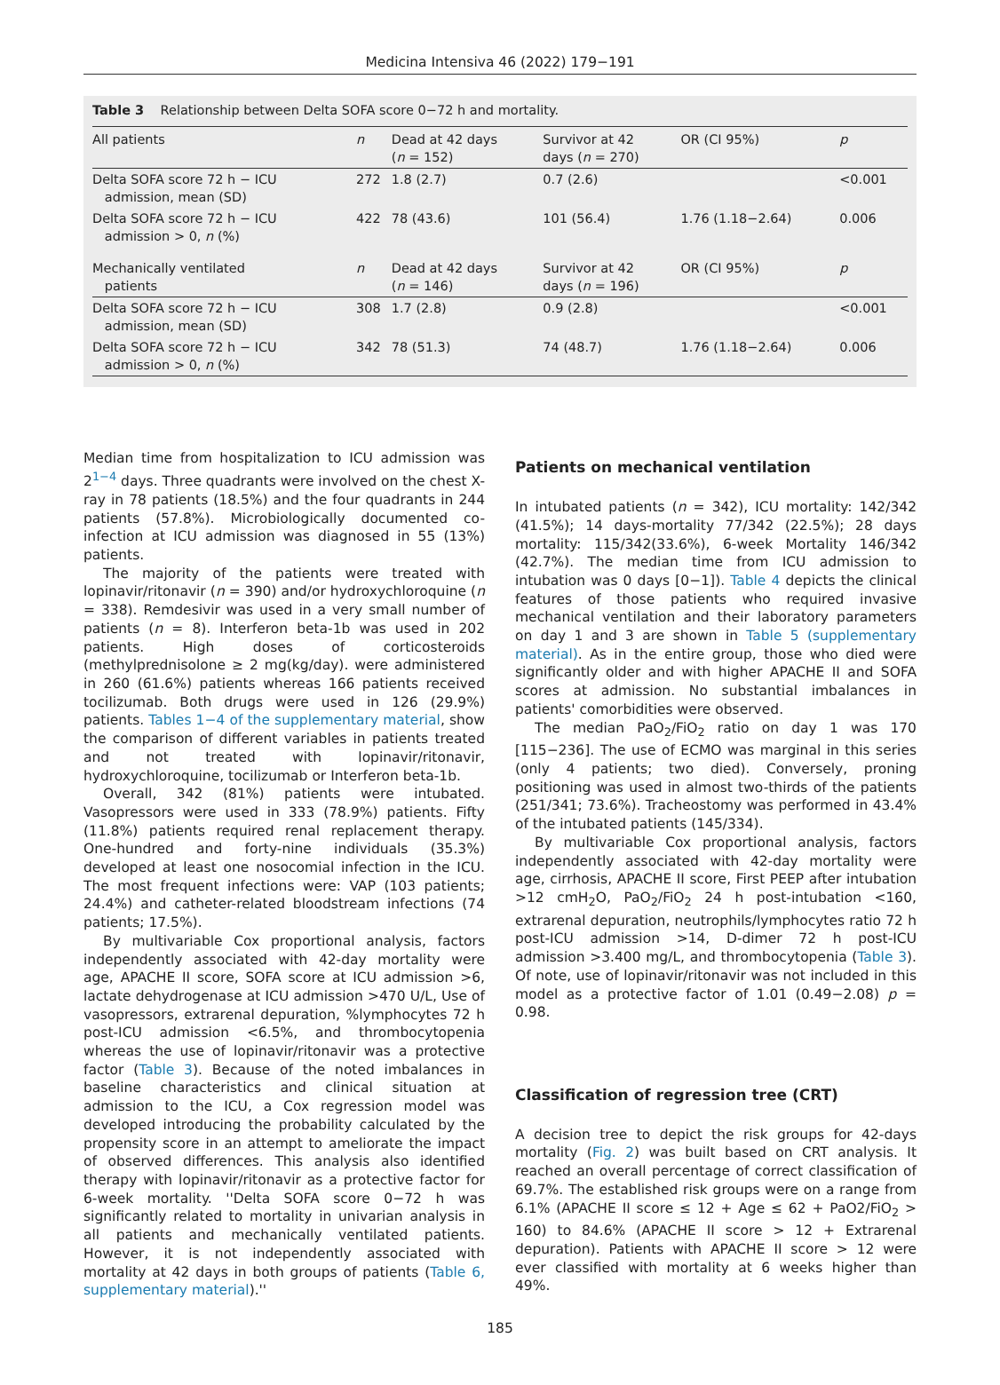Medicina Intensiva 46 (2022) 179−191
Table 3 Relationship between Delta SOFA score 0−72 h and mortality.
| All patients | n | Dead at 42 days ( n = 152) | Survivor at 42 days ( n = 270) | OR (CI 95%) | p |
| --- | --- | --- | --- | --- | --- |
| Delta SOFA score 72 h − ICU admission, mean (SD) | 272 | 1.8 (2.7) | 0.7 (2.6) | | <0.001 |
| Delta SOFA score 72 h − ICU admission > 0, n (%) | 422 | 78 (43.6) | 101 (56.4) | 1.76 (1.18−2.64) | 0.006 |
| Mechanically ventilated patients | n | Dead at 42 days ( n = 146) | Survivor at 42 days ( n = 196) | OR (CI 95%) | p |
| Delta SOFA score 72 h − ICU admission, mean (SD) | 308 | 1.7 (2.8) | 0.9 (2.8) | | <0.001 |
| Delta SOFA score 72 h − ICU admission > 0, n (%) | 342 | 78 (51.3) | 74 (48.7) | 1.76 (1.18−2.64) | 0.006 |
Median time from hospitalization to ICU admission was 2<sup>1−4</sup> days. Three quadrants were involved on the chest X-ray in 78 patients (18.5%) and the four quadrants in 244 patients (57.8%). Microbiologically documented co-infection at ICU admission was diagnosed in 55 (13%) patients.
The majority of the patients were treated with lopinavir/ritonavir (n = 390) and/or hydroxychloroquine (n = 338). Remdesivir was used in a very small number of patients (n = 8). Interferon beta-1b was used in 202 patients. High doses of corticosteroids (methylprednisolone ≥ 2 mg(kg/day). were administered in 260 (61.6%) patients whereas 166 patients received tocilizumab. Both drugs were used in 126 (29.9%) patients. Tables 1−4 of the supplementary material, show the comparison of different variables in patients treated and not treated with lopinavir/ritonavir, hydroxychloroquine, tocilizumab or Interferon beta-1b.
Overall, 342 (81%) patients were intubated. Vasopressors were used in 333 (78.9%) patients. Fifty (11.8%) patients required renal replacement therapy. One-hundred and forty-nine individuals (35.3%) developed at least one nosocomial infection in the ICU. The most frequent infections were: VAP (103 patients; 24.4%) and catheter-related bloodstream infections (74 patients; 17.5%).
By multivariable Cox proportional analysis, factors independently associated with 42-day mortality were age, APACHE II score, SOFA score at ICU admission >6, lactate dehydrogenase at ICU admission >470 U/L, Use of vasopressors, extrarenal depuration, %lymphocytes 72 h post-ICU admission <6.5%, and thrombocytopenia whereas the use of lopinavir/ritonavir was a protective factor (Table 3). Because of the noted imbalances in baseline characteristics and clinical situation at admission to the ICU, a Cox regression model was developed introducing the probability calculated by the propensity score in an attempt to ameliorate the impact of observed differences. This analysis also identified therapy with lopinavir/ritonavir as a protective factor for 6-week mortality. ''Delta SOFA score 0−72 h was significantly related to mortality in univarian analysis in all patients and mechanically ventilated patients. However, it is not independently associated with mortality at 42 days in both groups of patients (Table 6, supplementary material).''
Patients on mechanical ventilation
In intubated patients (n = 342), ICU mortality: 142/342 (41.5%); 14 days-mortality 77/342 (22.5%); 28 days mortality: 115/342(33.6%), 6-week Mortality 146/342 (42.7%). The median time from ICU admission to intubation was 0 days [0−1]). Table 4 depicts the clinical features of those patients who required invasive mechanical ventilation and their laboratory parameters on day 1 and 3 are shown in Table 5 (supplementary material). As in the entire group, those who died were significantly older and with higher APACHE II and SOFA scores at admission. No substantial imbalances in patients' comorbidities were observed.
The median PaO<sub>2</sub>/FiO<sub>2</sub> ratio on day 1 was 170 [115−236]. The use of ECMO was marginal in this series (only 4 patients; two died). Conversely, proning positioning was used in almost two-thirds of the patients (251/341; 73.6%). Tracheostomy was performed in 43.4% of the intubated patients (145/334).
By multivariable Cox proportional analysis, factors independently associated with 42-day mortality were age, cirrhosis, APACHE II score, First PEEP after intubation >12 cmH<sub>2</sub>O, PaO<sub>2</sub>/FiO<sub>2</sub> 24 h post-intubation <160, extrarenal depuration, neutrophils/lymphocytes ratio 72 h post-ICU admission >14, D-dimer 72 h post-ICU admission >3.400 mg/L, and thrombocytopenia (Table 3). Of note, use of lopinavir/ritonavir was not included in this model as a protective factor of 1.01 (0.49−2.08) p = 0.98.
Classification of regression tree (CRT)
A decision tree to depict the risk groups for 42-days mortality (Fig. 2) was built based on CRT analysis. It reached an overall percentage of correct classification of 69.7%. The established risk groups were on a range from 6.1% (APACHE II score ≤ 12 + Age ≤ 62 + PaO2/FiO<sub>2</sub> > 160) to 84.6% (APACHE II score > 12 + Extrarenal depuration). Patients with APACHE II score > 12 were ever classified with mortality at 6 weeks higher than 49%.
185